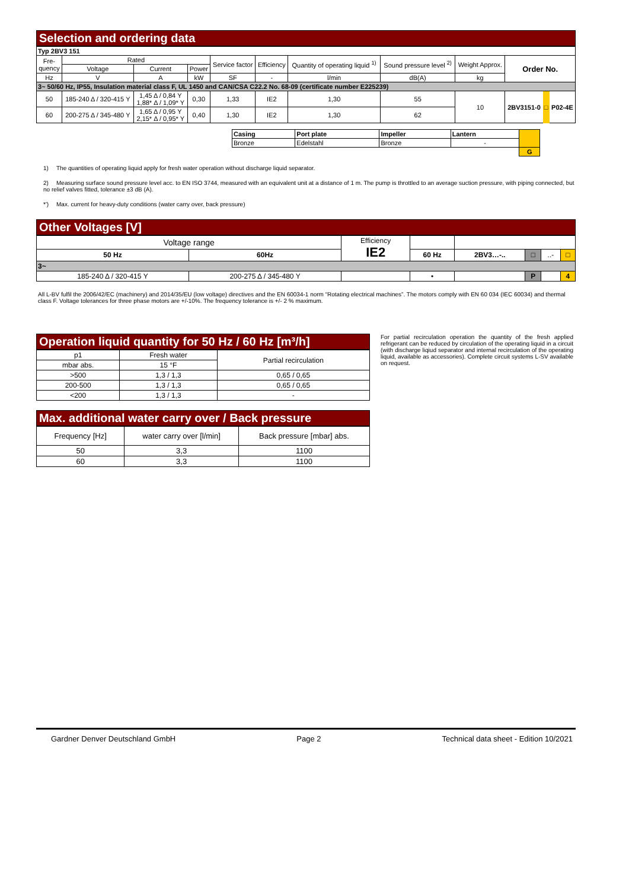Selection and ordering data
| Typ 2BV3 151 | | | | | | | | | | | |
| Fre- quency | Rated | | | Service factor | Efficiency | Quantity of operating liquid <sup>1)</sup> | Sound pressure level <sup>2)</sup> | Weight Approx. | Order No. | | |
| | Voltage | Current | Power | | | | | | | | |
| Hz | V | A | kW | SF | - | l/min | dB(A) | kg | | | |
| 3~ 50/60 Hz, IP55, Insulation material class F, UL 1450 and CAN/CSA C22.2 No. 68-09 (certificate number E225239) | | | | | | | | | | | |
| 50 | 185-240 Δ / 320-415 Y | 1,45 Δ / 0,84 Y 1,88* Δ / 1,09* Y | 0,30 | 1,33 | IE2 | 1,30 | 55 | 10 | 2BV3151-0 | □ | P02-4E |
| 60 | 200-275 Δ / 345-480 Y | 1,65 Δ / 0,95 Y 2,15* Δ / 0,95* Y | 0,40 | 1,30 | IE2 | 1,30 | 62 | | | | |
| Casing | Port plate | Impeller | Lantern | |
| Bronze | Edelstahl | Bronze | - | |
| | | | | G |
1) The quantities of operating liquid apply for fresh water operation without discharge liquid separator.
2) Measuring surface sound pressure level acc. to EN ISO 3744, measured with an equivalent unit at a distance of 1 m. The pump is throttled to an average suction pressure, with piping connected, but no relief valves fitted, tolerance ±3 dB (A).
*') Max. current for heavy-duty conditions (water carry over, back pressure)
Other Voltages [V]
| Voltage range | | Efficiency IE2 | | | | | |
| 50 Hz | 60Hz | | 60 Hz | 2BV3…-.. | □ | ..- | □ |
| 3~ | | | | | | | |
| 185-240 Δ / 320-415 Y | 200-275 Δ / 345-480 Y | | • | | P | | 4 |
All L-BV fulfil the 2006/42/EC (machinery) and 2014/35/EU (low voltage) directives and the EN 60034-1 norm “Rotating electrical machines”. The motors comply with EN 60 034 (IEC 60034) and thermal class F. Voltage tolerances for three phase motors are +/-10%. The frequency tolerance is +/- 2 % maximum.
Operation liquid quantity for 50 Hz / 60 Hz [m³/h]
| p1 | Fresh water | Partial recirculation |
| mbar abs. | 15 °F | |
| >500 | 1,3 / 1,3 | 0,65 / 0,65 |
| 200-500 | 1,3 / 1,3 | 0,65 / 0,65 |
| <200 | 1,3 / 1,3 | - |
Max. additional water carry over / Back pressure
| Frequency [Hz] | water carry over [l/min] | Back pressure [mbar] abs. |
| 50 | 3,3 | 1100 |
| 60 | 3,3 | 1100 |
For partial recirculation operation the quantity of the fresh applied refrigerant can be reduced by circulation of the operating liquid in a circuit (with discharge liqiud separator and internal recirculation of the operating liquid, available as accessories). Complete circuit systems L-SV available on request.
Gardner Denver Deutschland GmbH Page 2 Technical data sheet - Edition 10/2021